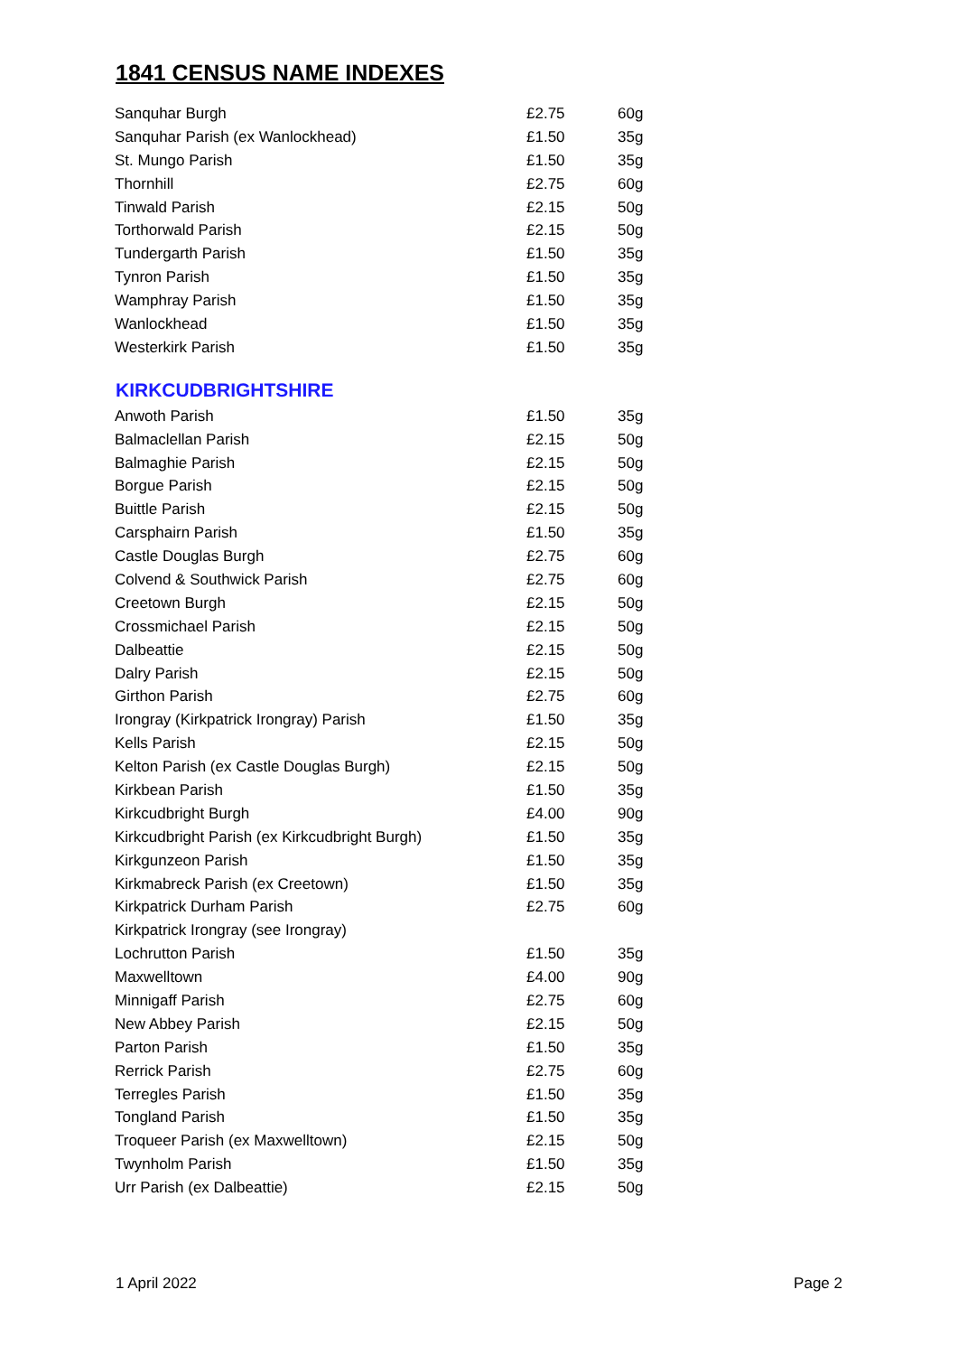1841 CENSUS NAME INDEXES
| Sanquhar Burgh | £2.75 | 60g |
| Sanquhar Parish (ex Wanlockhead) | £1.50 | 35g |
| St. Mungo Parish | £1.50 | 35g |
| Thornhill | £2.75 | 60g |
| Tinwald Parish | £2.15 | 50g |
| Torthorwald Parish | £2.15 | 50g |
| Tundergarth Parish | £1.50 | 35g |
| Tynron Parish | £1.50 | 35g |
| Wamphray Parish | £1.50 | 35g |
| Wanlockhead | £1.50 | 35g |
| Westerkirk Parish | £1.50 | 35g |
KIRKCUDBRIGHTSHIRE
| Anwoth Parish | £1.50 | 35g |
| Balmaclellan Parish | £2.15 | 50g |
| Balmaghie Parish | £2.15 | 50g |
| Borgue Parish | £2.15 | 50g |
| Buittle Parish | £2.15 | 50g |
| Carsphairn Parish | £1.50 | 35g |
| Castle Douglas Burgh | £2.75 | 60g |
| Colvend & Southwick Parish | £2.75 | 60g |
| Creetown Burgh | £2.15 | 50g |
| Crossmichael Parish | £2.15 | 50g |
| Dalbeattie | £2.15 | 50g |
| Dalry Parish | £2.15 | 50g |
| Girthon Parish | £2.75 | 60g |
| Irongray (Kirkpatrick Irongray) Parish | £1.50 | 35g |
| Kells Parish | £2.15 | 50g |
| Kelton Parish (ex Castle Douglas Burgh) | £2.15 | 50g |
| Kirkbean Parish | £1.50 | 35g |
| Kirkcudbright Burgh | £4.00 | 90g |
| Kirkcudbright Parish (ex Kirkcudbright Burgh) | £1.50 | 35g |
| Kirkgunzeon Parish | £1.50 | 35g |
| Kirkmabreck Parish (ex Creetown) | £1.50 | 35g |
| Kirkpatrick Durham Parish | £2.75 | 60g |
| Kirkpatrick Irongray (see Irongray) | | |
| Lochrutton Parish | £1.50 | 35g |
| Maxwelltown | £4.00 | 90g |
| Minnigaff Parish | £2.75 | 60g |
| New Abbey Parish | £2.15 | 50g |
| Parton Parish | £1.50 | 35g |
| Rerrick Parish | £2.75 | 60g |
| Terregles Parish | £1.50 | 35g |
| Tongland Parish | £1.50 | 35g |
| Troqueer Parish (ex Maxwelltown) | £2.15 | 50g |
| Twynholm Parish | £1.50 | 35g |
| Urr Parish (ex Dalbeattie) | £2.15 | 50g |
1 April 2022 Page 2